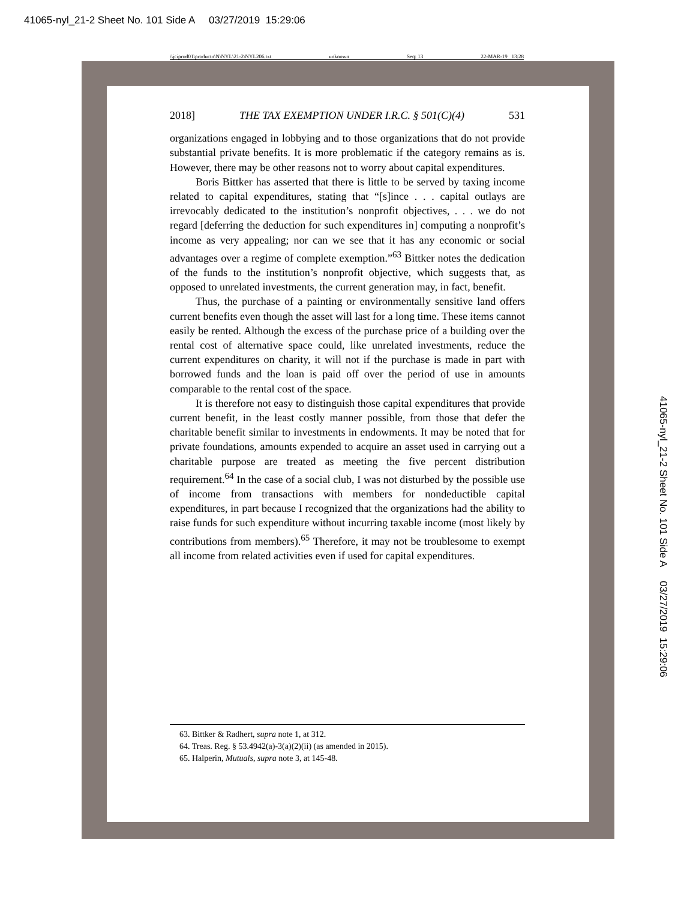41065-nyl_21-2 Sheet No. 101 Side A 03/27/2019 15:29:06
\\jciprod01\productn\N\NYL\21-2\NYL206.txt unknown Seq: 13 22-MAR-19 13:28
41065-nyl_21-2 Sheet No. 101 Side A 03/27/2019 15:29:06
2018] THE TAX EXEMPTION UNDER I.R.C. § 501(C)(4) 531
organizations engaged in lobbying and to those organizations that do not provide substantial private benefits. It is more problematic if the category remains as is. However, there may be other reasons not to worry about capital expenditures.
Boris Bittker has asserted that there is little to be served by taxing income related to capital expenditures, stating that “[s]ince . . . capital outlays are irrevocably dedicated to the institution’s nonprofit objectives, . . . we do not regard [deferring the deduction for such expenditures in] computing a nonprofit’s income as very appealing; nor can we see that it has any economic or social advantages over a regime of complete exemption.”<sup>63</sup> Bittker notes the dedication of the funds to the institution’s nonprofit objective, which suggests that, as opposed to unrelated investments, the current generation may, in fact, benefit.
Thus, the purchase of a painting or environmentally sensitive land offers current benefits even though the asset will last for a long time. These items cannot easily be rented. Although the excess of the purchase price of a building over the rental cost of alternative space could, like unrelated investments, reduce the current expenditures on charity, it will not if the purchase is made in part with borrowed funds and the loan is paid off over the period of use in amounts comparable to the rental cost of the space.
It is therefore not easy to distinguish those capital expenditures that provide current benefit, in the least costly manner possible, from those that defer the charitable benefit similar to investments in endowments. It may be noted that for private foundations, amounts expended to acquire an asset used in carrying out a charitable purpose are treated as meeting the five percent distribution requirement.<sup>64</sup> In the case of a social club, I was not disturbed by the possible use of income from transactions with members for nondeductible capital expenditures, in part because I recognized that the organizations had the ability to raise funds for such expenditure without incurring taxable income (most likely by contributions from members).<sup>65</sup> Therefore, it may not be troublesome to exempt all income from related activities even if used for capital expenditures.
63. Bittker & Radhert, supra note 1, at 312.
64. Treas. Reg. § 53.4942(a)-3(a)(2)(ii) (as amended in 2015).
65. Halperin, Mutuals, supra note 3, at 145-48.